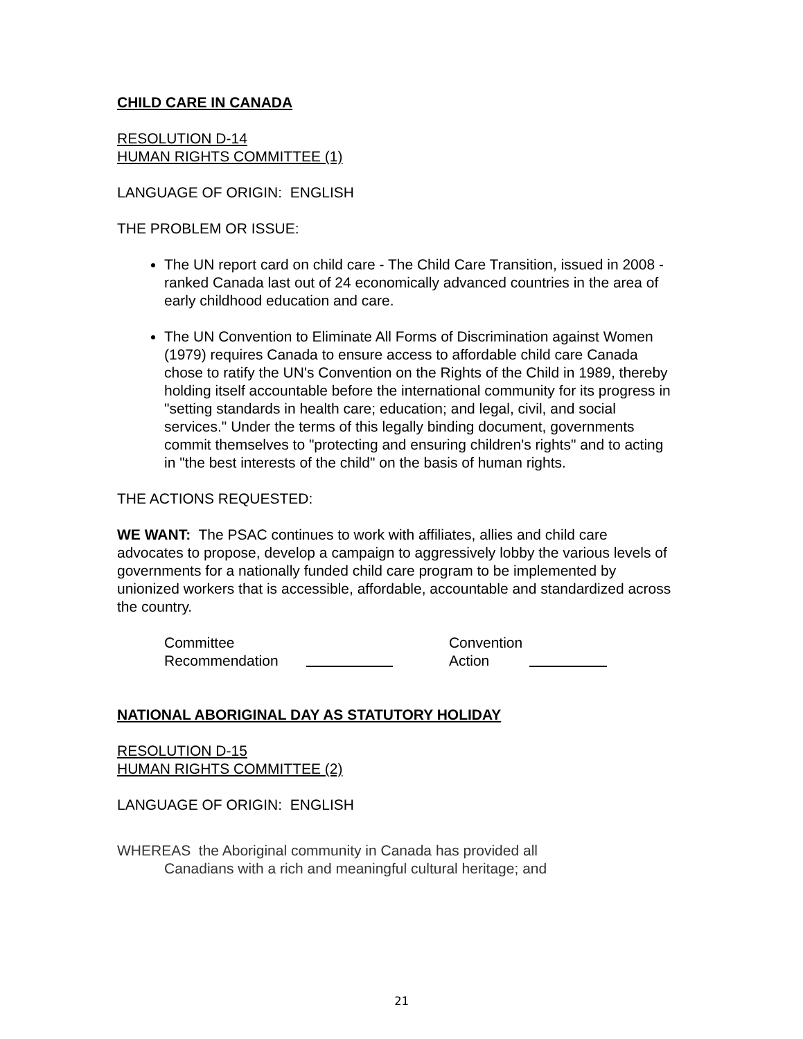CHILD CARE IN CANADA
RESOLUTION D-14
HUMAN RIGHTS COMMITTEE (1)
LANGUAGE OF ORIGIN: ENGLISH
THE PROBLEM OR ISSUE:
The UN report card on child care - The Child Care Transition, issued in 2008 - ranked Canada last out of 24 economically advanced countries in the area of early childhood education and care.
The UN Convention to Eliminate All Forms of Discrimination against Women (1979) requires Canada to ensure access to affordable child care Canada chose to ratify the UN's Convention on the Rights of the Child in 1989, thereby holding itself accountable before the international community for its progress in "setting standards in health care; education; and legal, civil, and social services." Under the terms of this legally binding document, governments commit themselves to "protecting and ensuring children's rights" and to acting in "the best interests of the child" on the basis of human rights.
THE ACTIONS REQUESTED:
WE WANT: The PSAC continues to work with affiliates, allies and child care advocates to propose, develop a campaign to aggressively lobby the various levels of governments for a nationally funded child care program to be implemented by unionized workers that is accessible, affordable, accountable and standardized across the country.
Committee
Recommendation
Convention
Action
NATIONAL ABORIGINAL DAY AS STATUTORY HOLIDAY
RESOLUTION D-15
HUMAN RIGHTS COMMITTEE (2)
LANGUAGE OF ORIGIN: ENGLISH
WHEREAS the Aboriginal community in Canada has provided all
Canadians with a rich and meaningful cultural heritage; and
21